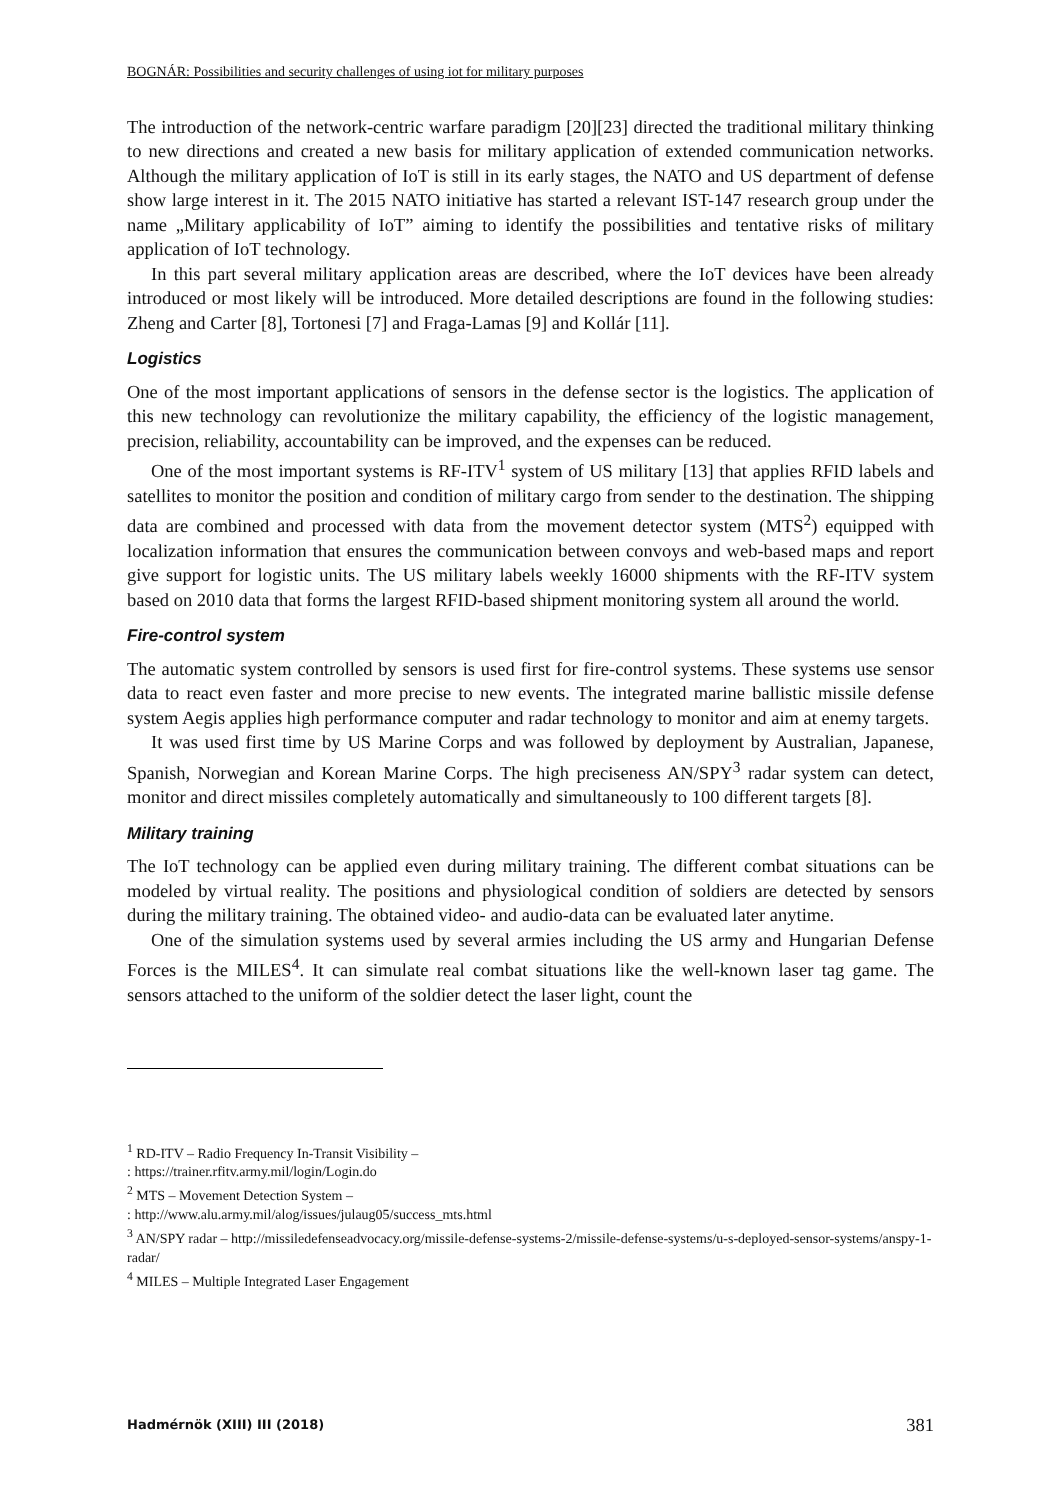BOGNÁR: Possibilities and security challenges of using iot for military purposes
The introduction of the network-centric warfare paradigm [20][23] directed the traditional military thinking to new directions and created a new basis for military application of extended communication networks. Although the military application of IoT is still in its early stages, the NATO and US department of defense show large interest in it. The 2015 NATO initiative has started a relevant IST-147 research group under the name „Military applicability of IoT” aiming to identify the possibilities and tentative risks of military application of IoT technology.
In this part several military application areas are described, where the IoT devices have been already introduced or most likely will be introduced. More detailed descriptions are found in the following studies: Zheng and Carter [8], Tortonesi [7] and Fraga-Lamas [9] and Kollár [11].
Logistics
One of the most important applications of sensors in the defense sector is the logistics. The application of this new technology can revolutionize the military capability, the efficiency of the logistic management, precision, reliability, accountability can be improved, and the expenses can be reduced.
One of the most important systems is RF-ITV<sup>1</sup> system of US military [13] that applies RFID labels and satellites to monitor the position and condition of military cargo from sender to the destination. The shipping data are combined and processed with data from the movement detector system (MTS<sup>2</sup>) equipped with localization information that ensures the communication between convoys and web-based maps and report give support for logistic units. The US military labels weekly 16000 shipments with the RF-ITV system based on 2010 data that forms the largest RFID-based shipment monitoring system all around the world.
Fire-control system
The automatic system controlled by sensors is used first for fire-control systems. These systems use sensor data to react even faster and more precise to new events. The integrated marine ballistic missile defense system Aegis applies high performance computer and radar technology to monitor and aim at enemy targets.
It was used first time by US Marine Corps and was followed by deployment by Australian, Japanese, Spanish, Norwegian and Korean Marine Corps. The high preciseness AN/SPY<sup>3</sup> radar system can detect, monitor and direct missiles completely automatically and simultaneously to 100 different targets [8].
Military training
The IoT technology can be applied even during military training. The different combat situations can be modeled by virtual reality. The positions and physiological condition of soldiers are detected by sensors during the military training. The obtained video- and audio-data can be evaluated later anytime.
One of the simulation systems used by several armies including the US army and Hungarian Defense Forces is the MILES<sup>4</sup>. It can simulate real combat situations like the well-known laser tag game. The sensors attached to the uniform of the soldier detect the laser light, count the
<sup>1</sup> RD-ITV – Radio Frequency In-Transit Visibility –
: https://trainer.rfitv.army.mil/login/Login.do
<sup>2</sup> MTS – Movement Detection System –
: http://www.alu.army.mil/alog/issues/julaug05/success_mts.html
<sup>3</sup> AN/SPY radar – http://missiledefenseadvocacy.org/missile-defense-systems-2/missile-defense-systems/u-s-deployed-sensor-systems/anspy-1-radar/
<sup>4</sup> MILES – Multiple Integrated Laser Engagement
Hadmérnök (XIII) III (2018) 381